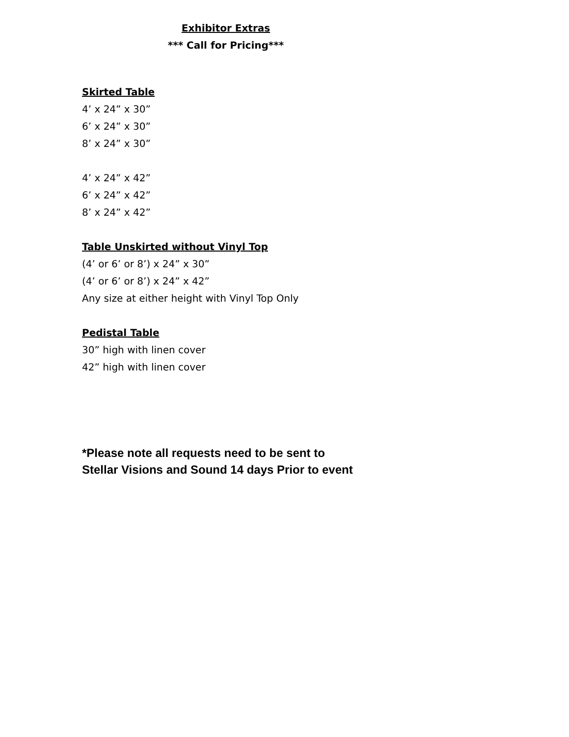Exhibitor Extras
*** Call for Pricing***
Skirted Table
4’ x 24” x 30”
6’ x 24” x 30”
8’ x 24” x 30”
4’ x 24” x 42”
6’ x 24” x 42”
8’ x 24” x 42”
Table Unskirted without Vinyl Top
(4’ or 6’ or 8’) x 24” x 30”
(4’ or 6’ or 8’) x 24” x 42”
Any size at either height with Vinyl Top Only
Pedistal Table
30” high with linen cover
42” high with linen cover
*Please note all requests need to be sent to
Stellar Visions and Sound 14 days Prior to event